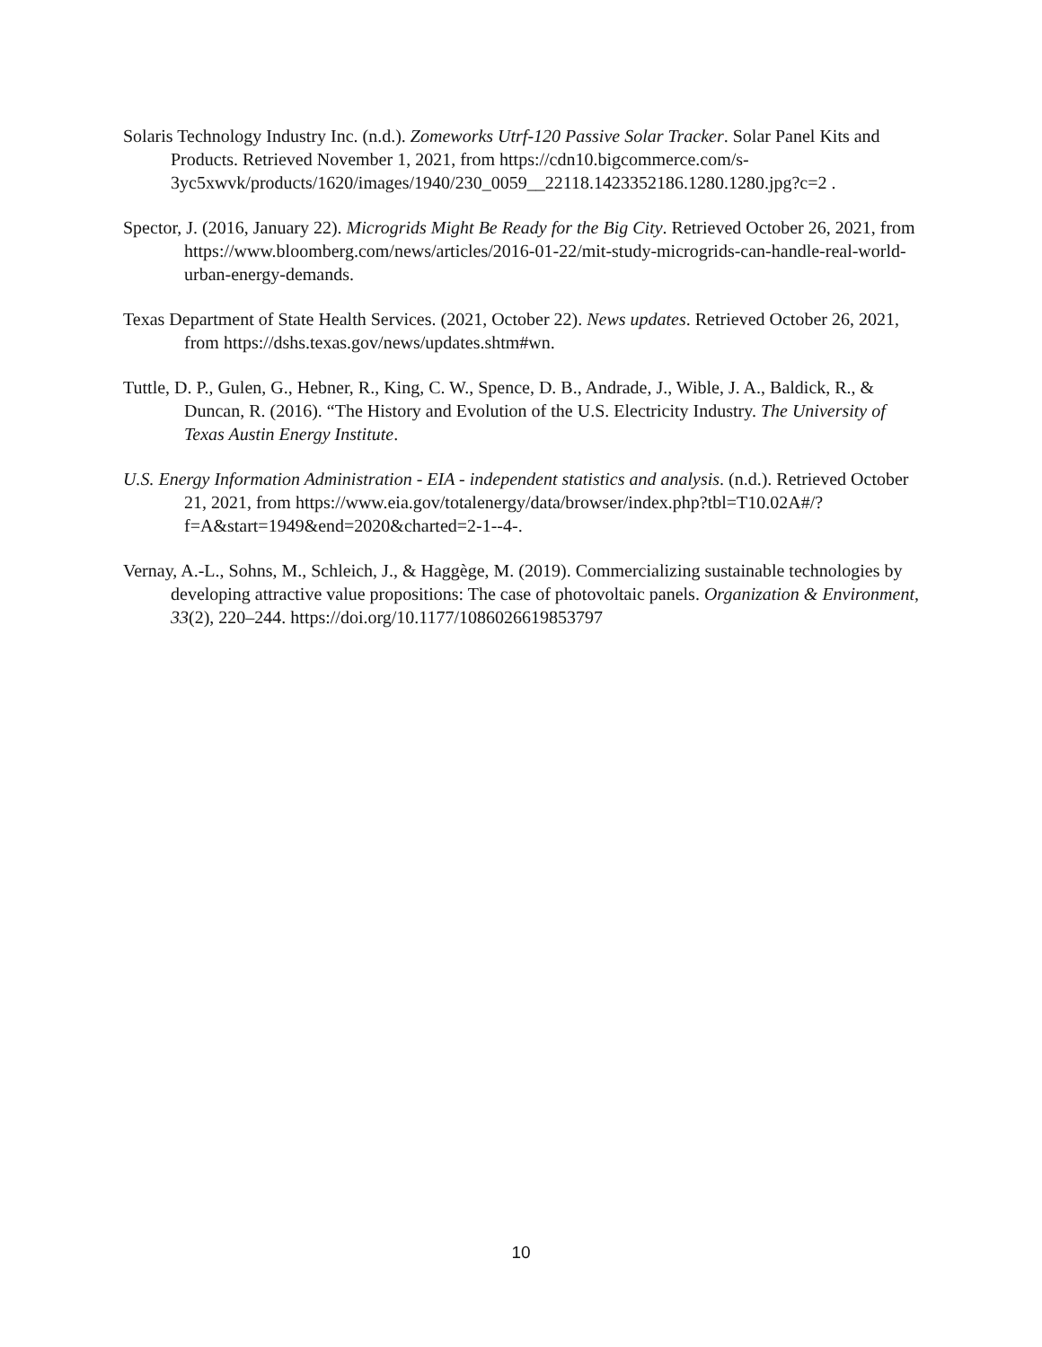Solaris Technology Industry Inc. (n.d.). Zomeworks Utrf-120 Passive Solar Tracker. Solar Panel Kits and Products. Retrieved November 1, 2021, from https://cdn10.bigcommerce.com/s-3yc5xwvk/products/1620/images/1940/230_0059__22118.1423352186.1280.1280.jpg?c=2 .
Spector, J. (2016, January 22). Microgrids Might Be Ready for the Big City. Retrieved October 26, 2021, from https://www.bloomberg.com/news/articles/2016-01-22/mit-study-microgrids-can-handle-real-world-urban-energy-demands.
Texas Department of State Health Services. (2021, October 22). News updates. Retrieved October 26, 2021, from https://dshs.texas.gov/news/updates.shtm#wn.
Tuttle, D. P., Gulen, G., Hebner, R., King, C. W., Spence, D. B., Andrade, J., Wible, J. A., Baldick, R., & Duncan, R. (2016). “The History and Evolution of the U.S. Electricity Industry. The University of Texas Austin Energy Institute.
U.S. Energy Information Administration - EIA - independent statistics and analysis. (n.d.). Retrieved October 21, 2021, from https://www.eia.gov/totalenergy/data/browser/index.php?tbl=T10.02A#/?f=A&start=1949&end=2020&charted=2-1--4-.
Vernay, A.-L., Sohns, M., Schleich, J., & Haggège, M. (2019). Commercializing sustainable technologies by developing attractive value propositions: The case of photovoltaic panels. Organization & Environment, 33(2), 220–244. https://doi.org/10.1177/1086026619853797
10